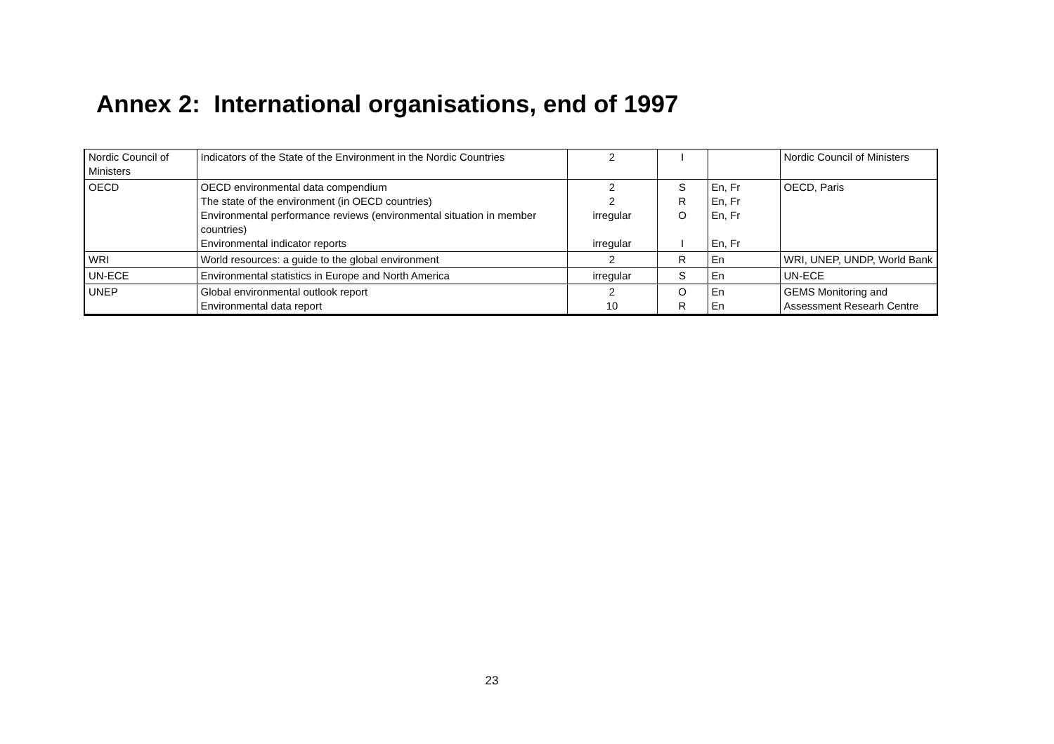Annex 2: International organisations, end of 1997
| Nordic Council of Ministers | Indicators of the State of the Environment in the Nordic Countries | 2 | I | | Nordic Council of Ministers |
| OECD | OECD environmental data compendium The state of the environment (in OECD countries) Environmental performance reviews (environmental situation in member countries) Environmental indicator reports | 2 2 irregular irregular | S R O I | En, Fr En, Fr En, Fr En, Fr | OECD, Paris |
| WRI | World resources: a guide to the global environment | 2 | R | En | WRI, UNEP, UNDP, World Bank |
| UN-ECE | Environmental statistics in Europe and North America | irregular | S | En | UN-ECE |
| UNEP | Global environmental outlook report Environmental data report | 2 10 | O R | En En | GEMS Monitoring and Assessment Researh Centre |
23